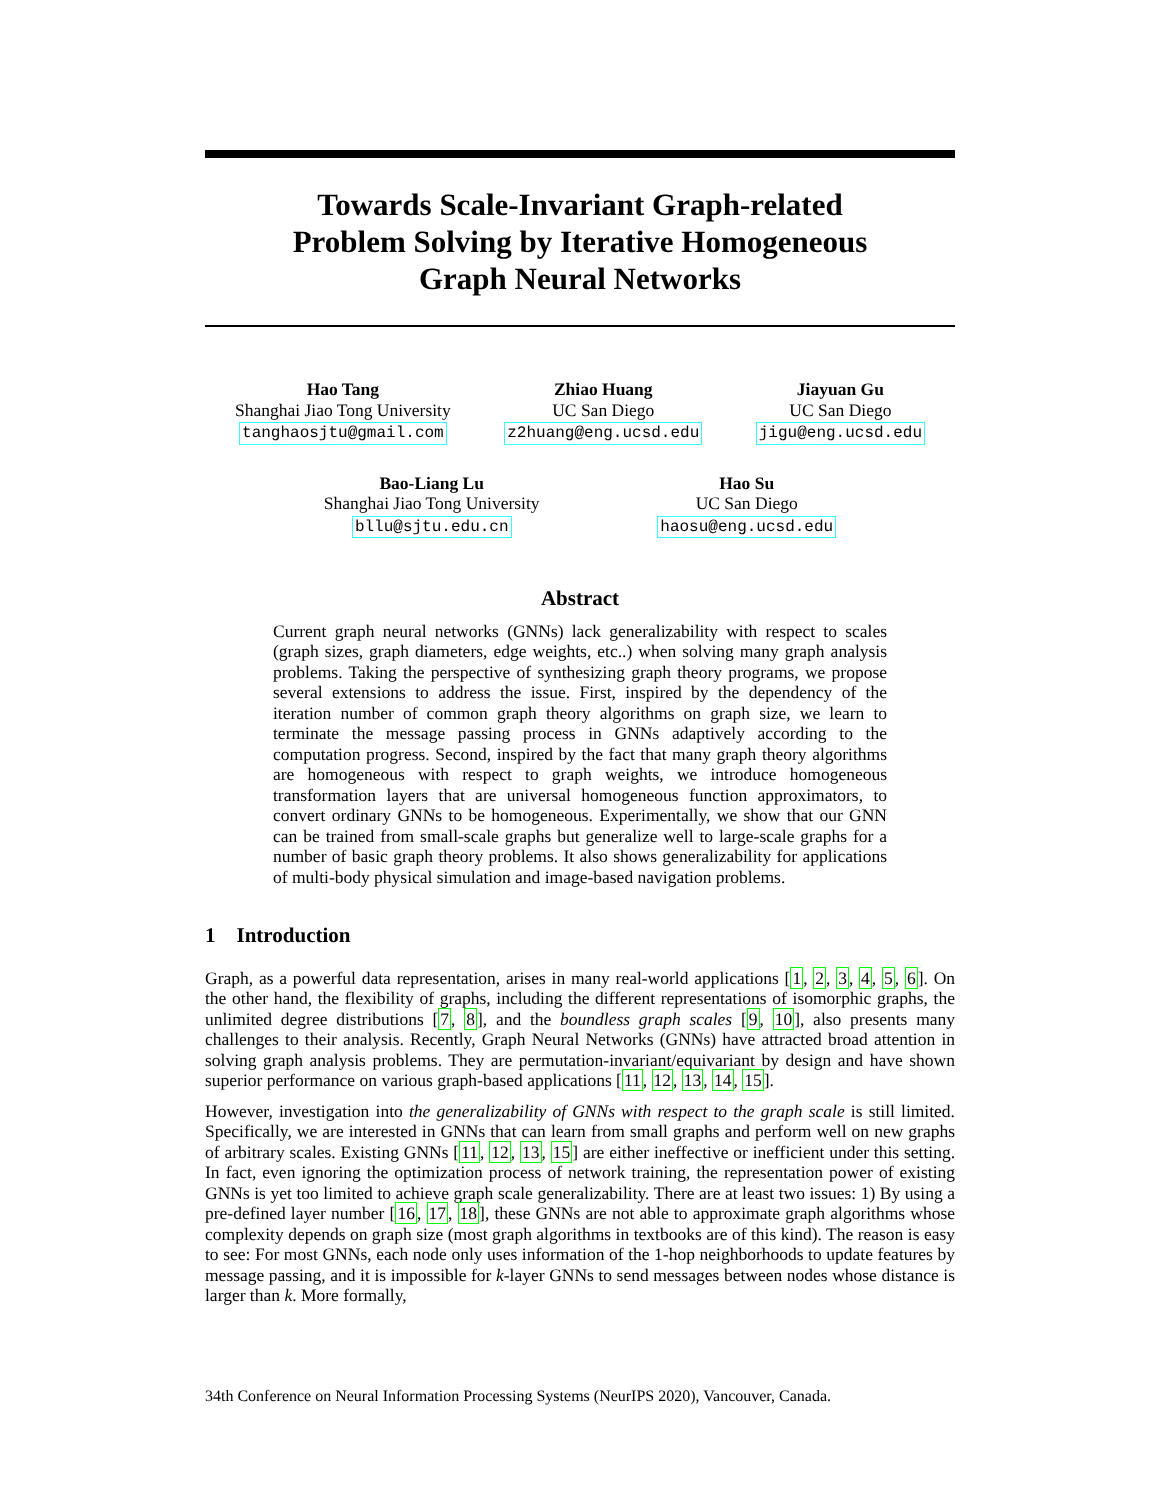Towards Scale-Invariant Graph-related
Problem Solving by Iterative Homogeneous
Graph Neural Networks
Hao Tang
Shanghai Jiao Tong University
tanghaosjtu@gmail.com
Zhiao Huang
UC San Diego
z2huang@eng.ucsd.edu
Jiayuan Gu
UC San Diego
jigu@eng.ucsd.edu
Bao-Liang Lu
Shanghai Jiao Tong University
bllu@sjtu.edu.cn
Hao Su
UC San Diego
haosu@eng.ucsd.edu
Abstract
Current graph neural networks (GNNs) lack generalizability with respect to scales (graph sizes, graph diameters, edge weights, etc..) when solving many graph analysis problems. Taking the perspective of synthesizing graph theory programs, we propose several extensions to address the issue. First, inspired by the dependency of the iteration number of common graph theory algorithms on graph size, we learn to terminate the message passing process in GNNs adaptively according to the computation progress. Second, inspired by the fact that many graph theory algorithms are homogeneous with respect to graph weights, we introduce homogeneous transformation layers that are universal homogeneous function approximators, to convert ordinary GNNs to be homogeneous. Experimentally, we show that our GNN can be trained from small-scale graphs but generalize well to large-scale graphs for a number of basic graph theory problems. It also shows generalizability for applications of multi-body physical simulation and image-based navigation problems.
1 Introduction
Graph, as a powerful data representation, arises in many real-world applications [1, 2, 3, 4, 5, 6]. On the other hand, the flexibility of graphs, including the different representations of isomorphic graphs, the unlimited degree distributions [7, 8], and the boundless graph scales [9, 10], also presents many challenges to their analysis. Recently, Graph Neural Networks (GNNs) have attracted broad attention in solving graph analysis problems. They are permutation-invariant/equivariant by design and have shown superior performance on various graph-based applications [11, 12, 13, 14, 15].
However, investigation into the generalizability of GNNs with respect to the graph scale is still limited. Specifically, we are interested in GNNs that can learn from small graphs and perform well on new graphs of arbitrary scales. Existing GNNs [11, 12, 13, 15] are either ineffective or inefficient under this setting. In fact, even ignoring the optimization process of network training, the representation power of existing GNNs is yet too limited to achieve graph scale generalizability. There are at least two issues: 1) By using a pre-defined layer number [16, 17, 18], these GNNs are not able to approximate graph algorithms whose complexity depends on graph size (most graph algorithms in textbooks are of this kind). The reason is easy to see: For most GNNs, each node only uses information of the 1-hop neighborhoods to update features by message passing, and it is impossible for k-layer GNNs to send messages between nodes whose distance is larger than k. More formally,
34th Conference on Neural Information Processing Systems (NeurIPS 2020), Vancouver, Canada.